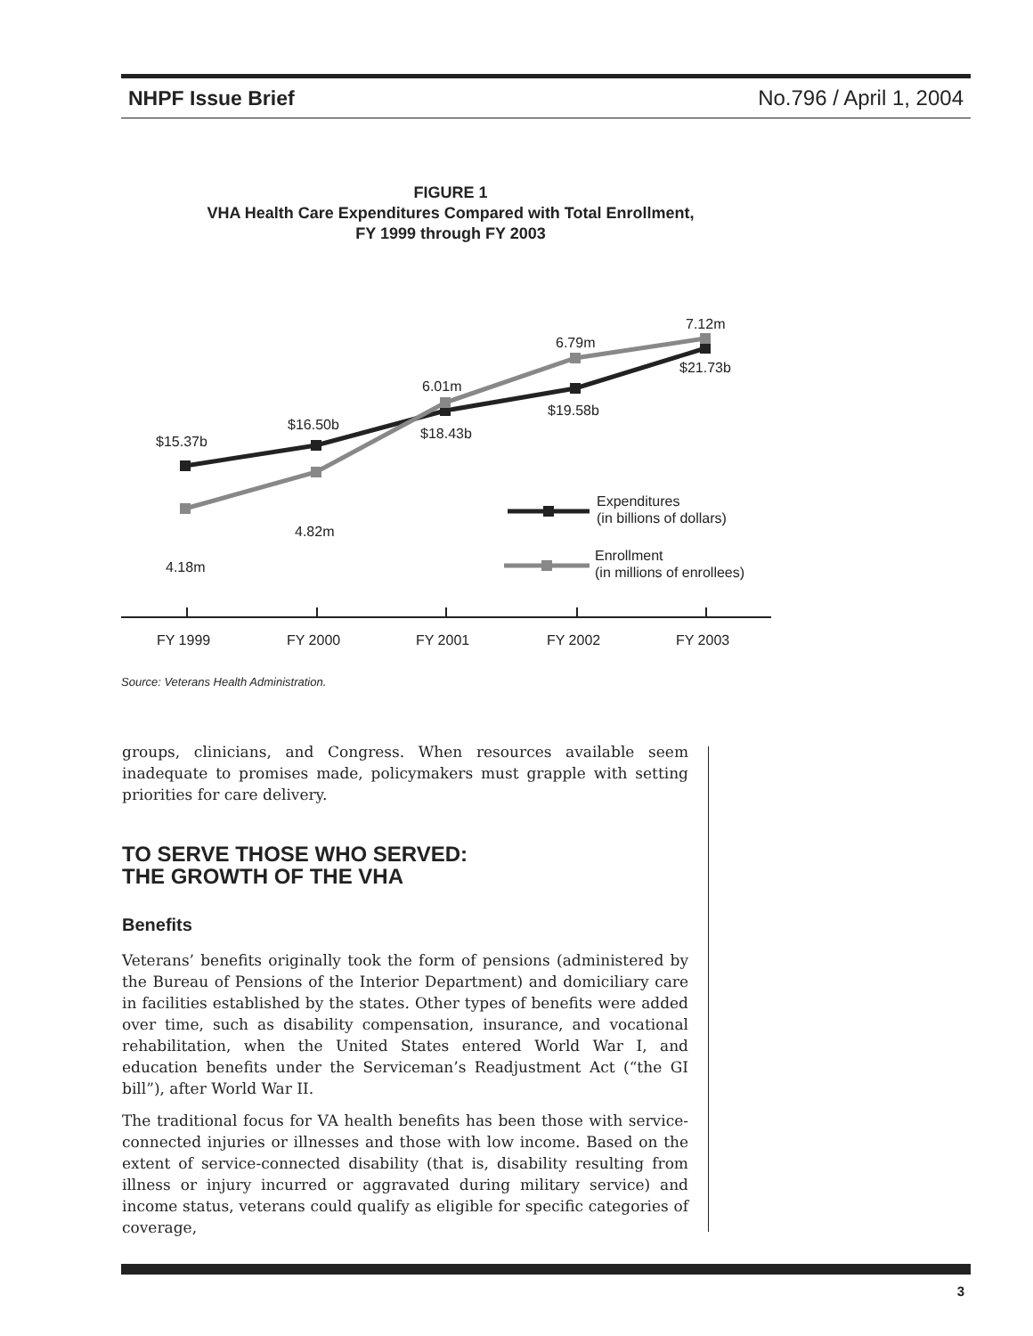NHPF Issue Brief No.796 / April 1, 2004
FIGURE 1
VHA Health Care Expenditures Compared with Total Enrollment,
FY 1999 through FY 2003
$15.37b
$16.50b
$18.43b
$19.58b
$21.73b
4.18m
4.82m
6.01m
6.79m
7.12m
Expenditures
(in billions of dollars)
Enrollment
(in millions of enrollees)
FY 1999
FY 2000
FY 2001
FY 2002
FY 2003
Source: Veterans Health Administration.
groups, clinicians, and Congress. When resources available seem inadequate to promises made, policymakers must grapple with setting priorities for care delivery.
TO SERVE THOSE WHO SERVED:
THE GROWTH OF THE VHA
Benefits
Veterans’ benefits originally took the form of pensions (administered by the Bureau of Pensions of the Interior Department) and domiciliary care in facilities established by the states. Other types of benefits were added over time, such as disability compensation, insurance, and vocational rehabilitation, when the United States entered World War I, and education benefits under the Serviceman’s Readjustment Act (“the GI bill”), after World War II.
The traditional focus for VA health benefits has been those with service-connected injuries or illnesses and those with low income. Based on the extent of service-connected disability (that is, disability resulting from illness or injury incurred or aggravated during military service) and income status, veterans could qualify as eligible for specific categories of coverage,
3